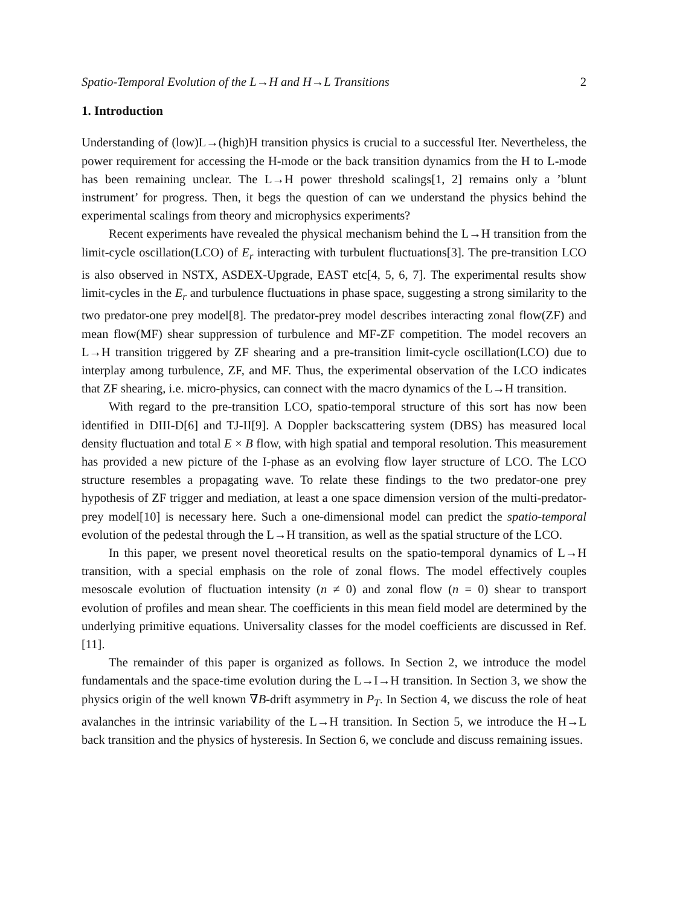Spatio-Temporal Evolution of the L→H and H→L Transitions 2
1. Introduction
Understanding of (low)L→(high)H transition physics is crucial to a successful Iter. Nevertheless, the power requirement for accessing the H-mode or the back transition dynamics from the H to L-mode has been remaining unclear. The L→H power threshold scalings[1, 2] remains only a ’blunt instrument’ for progress. Then, it begs the question of can we understand the physics behind the experimental scalings from theory and microphysics experiments?
Recent experiments have revealed the physical mechanism behind the L→H transition from the limit-cycle oscillation(LCO) of E<sub>r</sub> interacting with turbulent fluctuations[3]. The pre-transition LCO is also observed in NSTX, ASDEX-Upgrade, EAST etc[4, 5, 6, 7]. The experimental results show limit-cycles in the E<sub>r</sub> and turbulence fluctuations in phase space, suggesting a strong similarity to the two predator-one prey model[8]. The predator-prey model describes interacting zonal flow(ZF) and mean flow(MF) shear suppression of turbulence and MF-ZF competition. The model recovers an L→H transition triggered by ZF shearing and a pre-transition limit-cycle oscillation(LCO) due to interplay among turbulence, ZF, and MF. Thus, the experimental observation of the LCO indicates that ZF shearing, i.e. micro-physics, can connect with the macro dynamics of the L→H transition.
With regard to the pre-transition LCO, spatio-temporal structure of this sort has now been identified in DIII-D[6] and TJ-II[9]. A Doppler backscattering system (DBS) has measured local density fluctuation and total E × B flow, with high spatial and temporal resolution. This measurement has provided a new picture of the I-phase as an evolving flow layer structure of LCO. The LCO structure resembles a propagating wave. To relate these findings to the two predator-one prey hypothesis of ZF trigger and mediation, at least a one space dimension version of the multi-predator-prey model[10] is necessary here. Such a one-dimensional model can predict the spatio-temporal evolution of the pedestal through the L→H transition, as well as the spatial structure of the LCO.
In this paper, we present novel theoretical results on the spatio-temporal dynamics of L→H transition, with a special emphasis on the role of zonal flows. The model effectively couples mesoscale evolution of fluctuation intensity (n ≠ 0) and zonal flow (n = 0) shear to transport evolution of profiles and mean shear. The coefficients in this mean field model are determined by the underlying primitive equations. Universality classes for the model coefficients are discussed in Ref. [11].
The remainder of this paper is organized as follows. In Section 2, we introduce the model fundamentals and the space-time evolution during the L→I→H transition. In Section 3, we show the physics origin of the well known ∇B-drift asymmetry in P<sub>T</sub>. In Section 4, we discuss the role of heat avalanches in the intrinsic variability of the L→H transition. In Section 5, we introduce the H→L back transition and the physics of hysteresis. In Section 6, we conclude and discuss remaining issues.